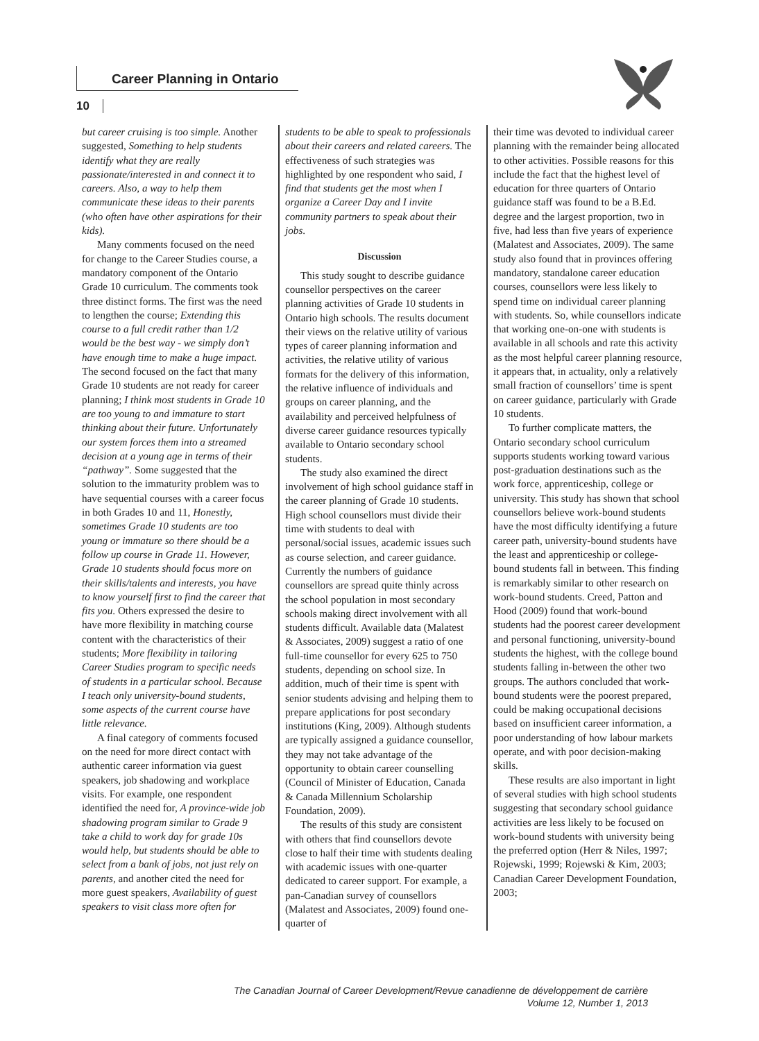Career Planning in Ontario
10
but career cruising is too simple. Another suggested, Something to help students identify what they are really passionate/interested in and connect it to careers. Also, a way to help them communicate these ideas to their parents (who often have other aspirations for their kids).
Many comments focused on the need for change to the Career Studies course, a mandatory component of the Ontario Grade 10 curriculum. The comments took three distinct forms. The first was the need to lengthen the course; Extending this course to a full credit rather than 1/2 would be the best way - we simply don’t have enough time to make a huge impact. The second focused on the fact that many Grade 10 students are not ready for career planning; I think most students in Grade 10 are too young to and immature to start thinking about their future. Unfortunately our system forces them into a streamed decision at a young age in terms of their “pathway”. Some suggested that the solution to the immaturity problem was to have sequential courses with a career focus in both Grades 10 and 11, Honestly, sometimes Grade 10 students are too young or immature so there should be a follow up course in Grade 11. However, Grade 10 students should focus more on their skills/talents and interests, you have to know yourself first to find the career that fits you. Others expressed the desire to have more flexibility in matching course content with the characteristics of their students; More flexibility in tailoring Career Studies program to specific needs of students in a particular school. Because I teach only university-bound students, some aspects of the current course have little relevance.
A final category of comments focused on the need for more direct contact with authentic career information via guest speakers, job shadowing and workplace visits. For example, one respondent identified the need for, A province-wide job shadowing program similar to Grade 9 take a child to work day for grade 10s would help, but students should be able to select from a bank of jobs, not just rely on parents, and another cited the need for more guest speakers, Availability of guest speakers to visit class more often for
students to be able to speak to professionals about their careers and related careers. The effectiveness of such strategies was highlighted by one respondent who said, I find that students get the most when I organize a Career Day and I invite community partners to speak about their jobs.
Discussion
This study sought to describe guidance counsellor perspectives on the career planning activities of Grade 10 students in Ontario high schools. The results document their views on the relative utility of various types of career planning information and activities, the relative utility of various formats for the delivery of this information, the relative influence of individuals and groups on career planning, and the availability and perceived helpfulness of diverse career guidance resources typically available to Ontario secondary school students.
The study also examined the direct involvement of high school guidance staff in the career planning of Grade 10 students. High school counsellors must divide their time with students to deal with personal/social issues, academic issues such as course selection, and career guidance. Currently the numbers of guidance counsellors are spread quite thinly across the school population in most secondary schools making direct involvement with all students difficult. Available data (Malatest & Associates, 2009) suggest a ratio of one full-time counsellor for every 625 to 750 students, depending on school size. In addition, much of their time is spent with senior students advising and helping them to prepare applications for post secondary institutions (King, 2009). Although students are typically assigned a guidance counsellor, they may not take advantage of the opportunity to obtain career counselling (Council of Minister of Education, Canada & Canada Millennium Scholarship Foundation, 2009).
The results of this study are consistent with others that find counsellors devote close to half their time with students dealing with academic issues with one-quarter dedicated to career support. For example, a pan-Canadian survey of counsellors (Malatest and Associates, 2009) found one-quarter of
their time was devoted to individual career planning with the remainder being allocated to other activities. Possible reasons for this include the fact that the highest level of education for three quarters of Ontario guidance staff was found to be a B.Ed. degree and the largest proportion, two in five, had less than five years of experience (Malatest and Associates, 2009). The same study also found that in provinces offering mandatory, standalone career education courses, counsellors were less likely to spend time on individual career planning with students. So, while counsellors indicate that working one-on-one with students is available in all schools and rate this activity as the most helpful career planning resource, it appears that, in actuality, only a relatively small fraction of counsellors’ time is spent on career guidance, particularly with Grade 10 students.
To further complicate matters, the Ontario secondary school curriculum supports students working toward various post-graduation destinations such as the work force, apprenticeship, college or university. This study has shown that school counsellors believe work-bound students have the most difficulty identifying a future career path, university-bound students have the least and apprenticeship or college-bound students fall in between. This finding is remarkably similar to other research on work-bound students. Creed, Patton and Hood (2009) found that work-bound students had the poorest career development and personal functioning, university-bound students the highest, with the college bound students falling in-between the other two groups. The authors concluded that work-bound students were the poorest prepared, could be making occupational decisions based on insufficient career information, a poor understanding of how labour markets operate, and with poor decision-making skills.
These results are also important in light of several studies with high school students suggesting that secondary school guidance activities are less likely to be focused on work-bound students with university being the preferred option (Herr & Niles, 1997; Rojewski, 1999; Rojewski & Kim, 2003; Canadian Career Development Foundation, 2003;
The Canadian Journal of Career Development/Revue canadienne de développement de carrière
Volume 12, Number 1, 2013